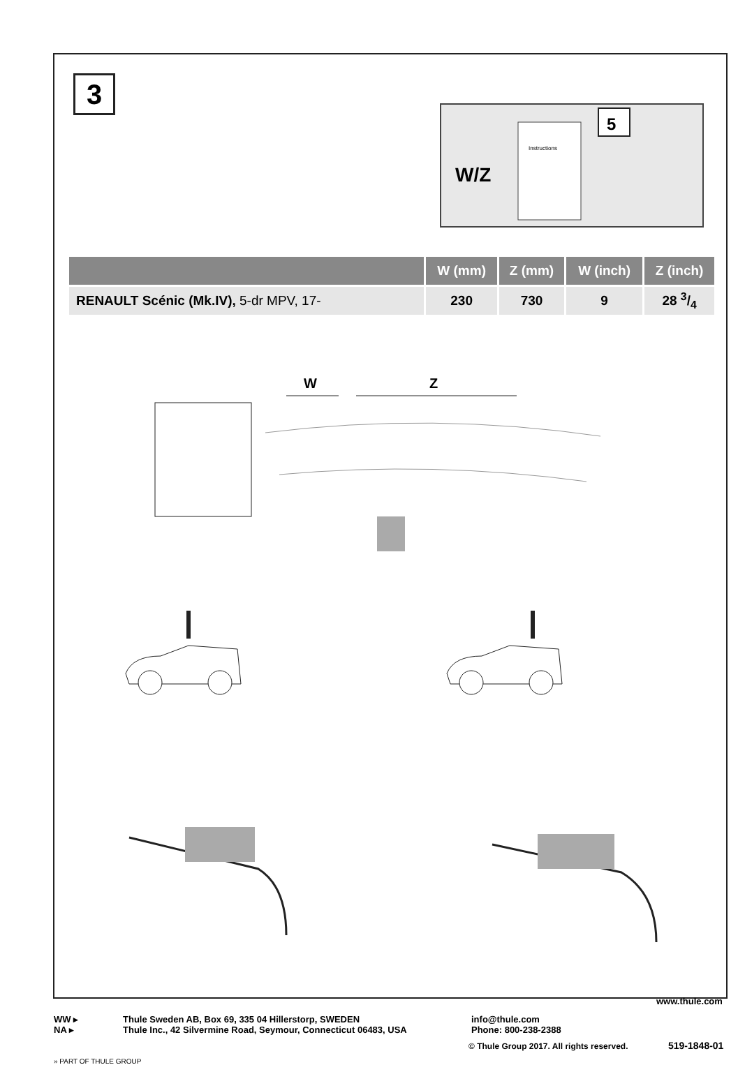3
W/Z
Instructions
5
| | W (mm) | Z (mm) | W (inch) | Z (inch) |
| --- | --- | --- | --- | --- |
| RENAULT Scénic (Mk.IV), 5-dr MPV, 17- | 230 | 730 | 9 | 28 3/4 |
W
Z
WW ▸
NA ▸
Thule Sweden AB, Box 69, 335 04 Hillerstorp, SWEDEN
Thule Inc., 42 Silvermine Road, Seymour, Connecticut 06483, USA
info@thule.com
Phone: 800-238-2388
www.thule.com
© Thule Group 2017. All rights reserved.
519-1848-01
» PART OF THULE GROUP